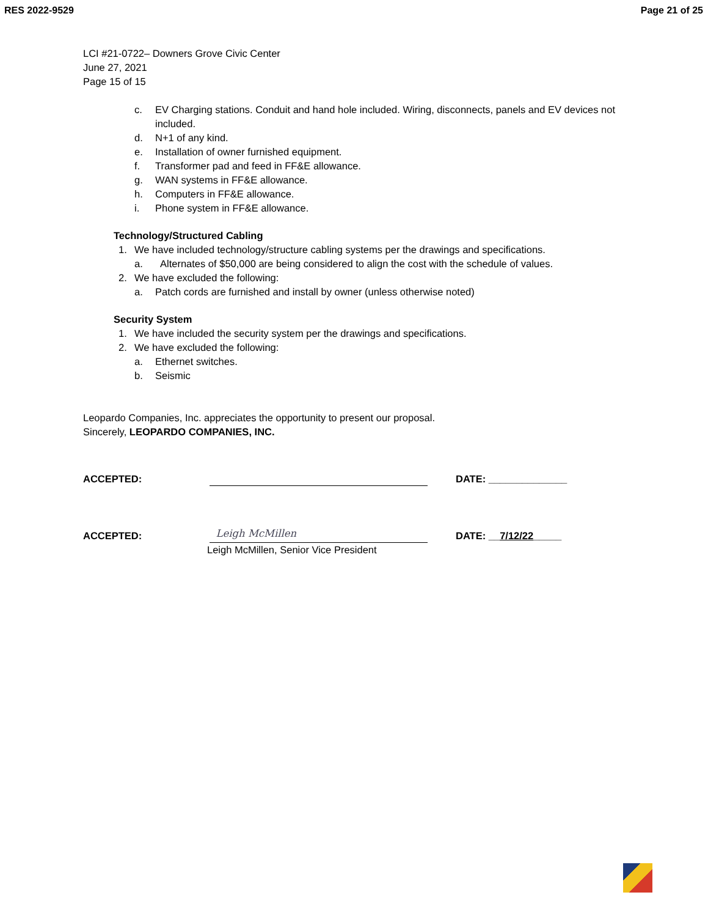RES 2022-9529 Page 21 of 25
LCI #21-0722– Downers Grove Civic Center
June 27, 2021
Page 15 of 15
c. EV Charging stations. Conduit and hand hole included. Wiring, disconnects, panels and EV devices not included.
d. N+1 of any kind.
e. Installation of owner furnished equipment.
f. Transformer pad and feed in FF&E allowance.
g. WAN systems in FF&E allowance.
h. Computers in FF&E allowance.
i. Phone system in FF&E allowance.
Technology/Structured Cabling
1. We have included technology/structure cabling systems per the drawings and specifications.
a. Alternates of $50,000 are being considered to align the cost with the schedule of values.
2. We have excluded the following:
a. Patch cords are furnished and install by owner (unless otherwise noted)
Security System
1. We have included the security system per the drawings and specifications.
2. We have excluded the following:
a. Ethernet switches.
b. Seismic
Leopardo Companies, Inc. appreciates the opportunity to present our proposal.
Sincerely, LEOPARDO COMPANIES, INC.
ACCEPTED: DATE: ______________
ACCEPTED: Leigh McMillen DATE: __7/12/22_____
Leigh McMillen, Senior Vice President